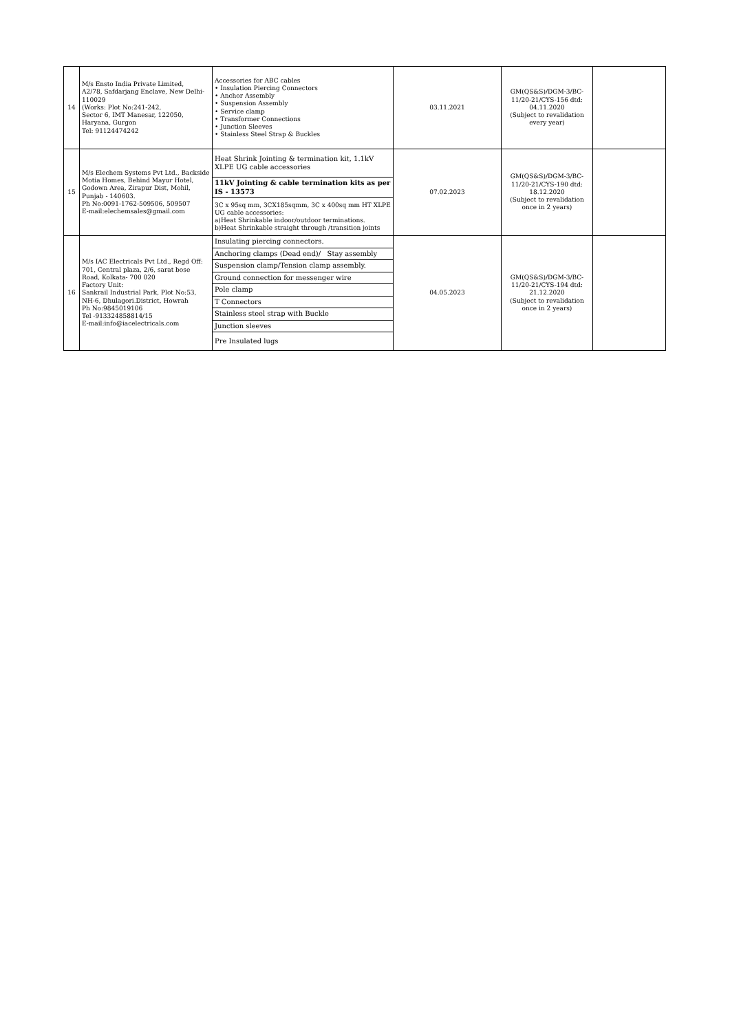| 14 | M/s Ensto India Private Limited, A2/78, Safdarjang Enclave, New Delhi-110029 (Works: Plot No:241-242, Sector 6, IMT Manesar, 122050, Haryana, Gurgon Tel: 91124474242 | Accessories for ABC cables • Insulation Piercing Connectors • Anchor Assembly • Suspension Assembly • Service clamp • Transformer Connections • Junction Sleeves • Stainless Steel Strap & Buckles | 03.11.2021 | GM(QS&S)/DGM-3/BC-11/20-21/CYS-156 dtd: 04.11.2020 (Subject to revalidation every year) | |
| 15 | M/s Elechem Systems Pvt Ltd., Backside Motia Homes, Behind Mayur Hotel, Godown Area, Zirapur Dist, Mohil, Punjab - 140603. Ph No:0091-1762-509506, 509507 E-mail:elechemsales@gmail.com | / Heat Shrink Jointing & termination kit, 1.1kV XLPE UG cable accessories / / 11kV Jointing & cable termination kits as per IS - 13573 / / 3C x 95sq mm, 3CX185sqmm, 3C x 400sq mm HT XLPE UG cable accessories: a)Heat Shrinkable indoor/outdoor terminations. b)Heat Shrinkable straight through /transition joints / | 07.02.2023 | GM(QS&S)/DGM-3/BC-11/20-21/CYS-190 dtd: 18.12.2020 (Subject to revalidation once in 2 years) | |
| 16 | M/s IAC Electricals Pvt Ltd., Regd Off: 701, Central plaza, 2/6, sarat bose Road, Kolkata- 700 020 Factory Unit: Sankrail Industrial Park, Plot No:53, NH-6, Dhulagori.District, Howrah Ph No:9845019106 Tel -913324858814/15 E-mail:info@iacelectricals.com | / Insulating piercing connectors. / / Anchoring clamps (Dead end)/ Stay assembly / / Suspension clamp/Tension clamp assembly. / / Ground connection for messenger wire / / Pole clamp / / T Connectors / / Stainless steel strap with Buckle / / Junction sleeves / / Pre Insulated lugs / | 04.05.2023 | GM(QS&S)/DGM-3/BC-11/20-21/CYS-194 dtd: 21.12.2020 (Subject to revalidation once in 2 years) | |